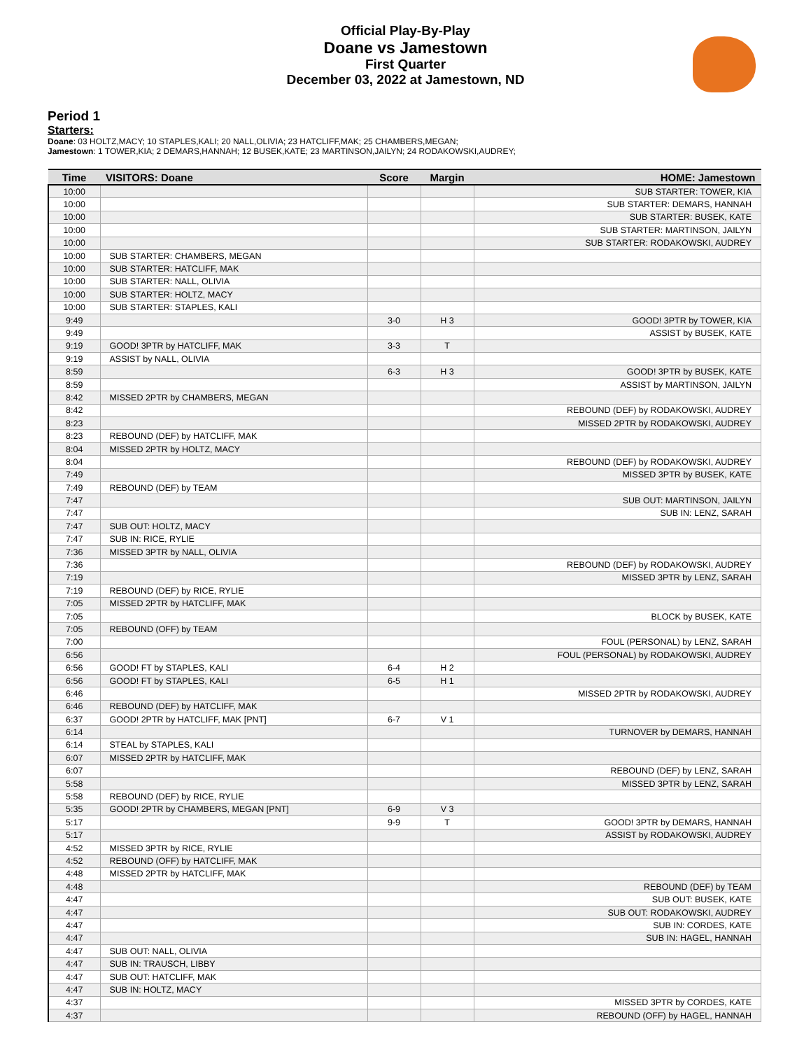Official Play-By-Play
Doane vs Jamestown
First Quarter
December 03, 2022 at Jamestown, ND
Period 1
Starters:
Doane: 03 HOLTZ,MACY; 10 STAPLES,KALI; 20 NALL,OLIVIA; 23 HATCLIFF,MAK; 25 CHAMBERS,MEGAN;
Jamestown: 1 TOWER,KIA; 2 DEMARS,HANNAH; 12 BUSEK,KATE; 23 MARTINSON,JAILYN; 24 RODAKOWSKI,AUDREY;
| Time | VISITORS: Doane | Score | Margin | HOME: Jamestown |
| --- | --- | --- | --- | --- |
| 10:00 | | | | SUB STARTER: TOWER, KIA |
| 10:00 | | | | SUB STARTER: DEMARS, HANNAH |
| 10:00 | | | | SUB STARTER: BUSEK, KATE |
| 10:00 | | | | SUB STARTER: MARTINSON, JAILYN |
| 10:00 | | | | SUB STARTER: RODAKOWSKI, AUDREY |
| 10:00 | SUB STARTER: CHAMBERS, MEGAN | | | |
| 10:00 | SUB STARTER: HATCLIFF, MAK | | | |
| 10:00 | SUB STARTER: NALL, OLIVIA | | | |
| 10:00 | SUB STARTER: HOLTZ, MACY | | | |
| 10:00 | SUB STARTER: STAPLES, KALI | | | |
| 9:49 | | 3-0 | H 3 | GOOD! 3PTR by TOWER, KIA |
| 9:49 | | | | ASSIST by BUSEK, KATE |
| 9:19 | GOOD! 3PTR by HATCLIFF, MAK | 3-3 | T | |
| 9:19 | ASSIST by NALL, OLIVIA | | | |
| 8:59 | | 6-3 | H 3 | GOOD! 3PTR by BUSEK, KATE |
| 8:59 | | | | ASSIST by MARTINSON, JAILYN |
| 8:42 | MISSED 2PTR by CHAMBERS, MEGAN | | | |
| 8:42 | | | | REBOUND (DEF) by RODAKOWSKI, AUDREY |
| 8:23 | | | | MISSED 2PTR by RODAKOWSKI, AUDREY |
| 8:23 | REBOUND (DEF) by HATCLIFF, MAK | | | |
| 8:04 | MISSED 2PTR by HOLTZ, MACY | | | |
| 8:04 | | | | REBOUND (DEF) by RODAKOWSKI, AUDREY |
| 7:49 | | | | MISSED 3PTR by BUSEK, KATE |
| 7:49 | REBOUND (DEF) by TEAM | | | |
| 7:47 | | | | SUB OUT: MARTINSON, JAILYN |
| 7:47 | | | | SUB IN: LENZ, SARAH |
| 7:47 | SUB OUT: HOLTZ, MACY | | | |
| 7:47 | SUB IN: RICE, RYLIE | | | |
| 7:36 | MISSED 3PTR by NALL, OLIVIA | | | |
| 7:36 | | | | REBOUND (DEF) by RODAKOWSKI, AUDREY |
| 7:19 | | | | MISSED 3PTR by LENZ, SARAH |
| 7:19 | REBOUND (DEF) by RICE, RYLIE | | | |
| 7:05 | MISSED 2PTR by HATCLIFF, MAK | | | |
| 7:05 | | | | BLOCK by BUSEK, KATE |
| 7:05 | REBOUND (OFF) by TEAM | | | |
| 7:00 | | | | FOUL (PERSONAL) by LENZ, SARAH |
| 6:56 | | | | FOUL (PERSONAL) by RODAKOWSKI, AUDREY |
| 6:56 | GOOD! FT by STAPLES, KALI | 6-4 | H 2 | |
| 6:56 | GOOD! FT by STAPLES, KALI | 6-5 | H 1 | |
| 6:46 | | | | MISSED 2PTR by RODAKOWSKI, AUDREY |
| 6:46 | REBOUND (DEF) by HATCLIFF, MAK | | | |
| 6:37 | GOOD! 2PTR by HATCLIFF, MAK [PNT] | 6-7 | V 1 | |
| 6:14 | | | | TURNOVER by DEMARS, HANNAH |
| 6:14 | STEAL by STAPLES, KALI | | | |
| 6:07 | MISSED 2PTR by HATCLIFF, MAK | | | |
| 6:07 | | | | REBOUND (DEF) by LENZ, SARAH |
| 5:58 | | | | MISSED 3PTR by LENZ, SARAH |
| 5:58 | REBOUND (DEF) by RICE, RYLIE | | | |
| 5:35 | GOOD! 2PTR by CHAMBERS, MEGAN [PNT] | 6-9 | V 3 | |
| 5:17 | | 9-9 | T | GOOD! 3PTR by DEMARS, HANNAH |
| 5:17 | | | | ASSIST by RODAKOWSKI, AUDREY |
| 4:52 | MISSED 3PTR by RICE, RYLIE | | | |
| 4:52 | REBOUND (OFF) by HATCLIFF, MAK | | | |
| 4:48 | MISSED 2PTR by HATCLIFF, MAK | | | |
| 4:48 | | | | REBOUND (DEF) by TEAM |
| 4:47 | | | | SUB OUT: BUSEK, KATE |
| 4:47 | | | | SUB OUT: RODAKOWSKI, AUDREY |
| 4:47 | | | | SUB IN: CORDES, KATE |
| 4:47 | | | | SUB IN: HAGEL, HANNAH |
| 4:47 | SUB OUT: NALL, OLIVIA | | | |
| 4:47 | SUB IN: TRAUSCH, LIBBY | | | |
| 4:47 | SUB OUT: HATCLIFF, MAK | | | |
| 4:47 | SUB IN: HOLTZ, MACY | | | |
| 4:37 | | | | MISSED 3PTR by CORDES, KATE |
| 4:37 | | | | REBOUND (OFF) by HAGEL, HANNAH |